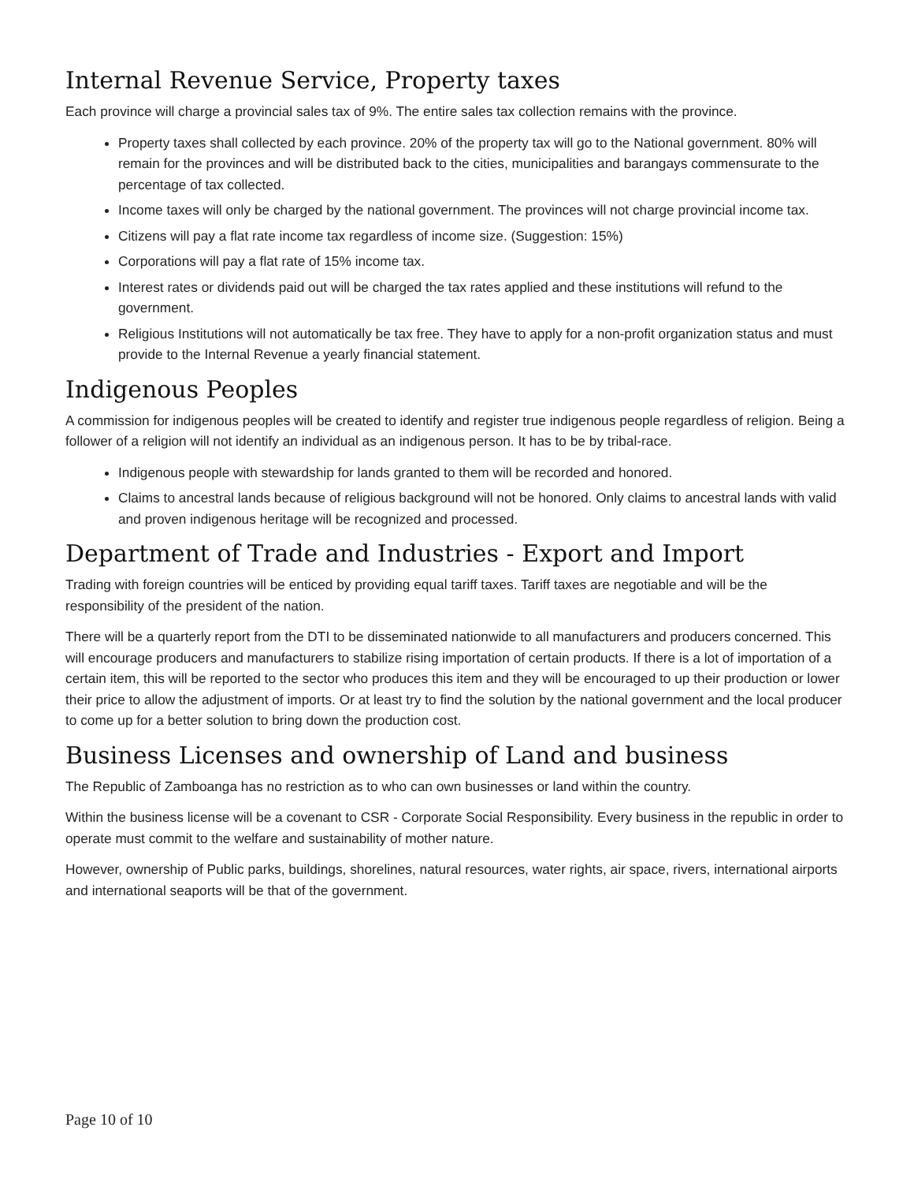Internal Revenue Service, Property taxes
Each province will charge a provincial sales tax of 9%. The entire sales tax collection remains with the province.
Property taxes shall collected by each province. 20% of the property tax will go to the National government. 80% will remain for the provinces and will be distributed back to the cities, municipalities and barangays commensurate to the percentage of tax collected.
Income taxes will only be charged by the national government. The provinces will not charge provincial income tax.
Citizens will pay a flat rate income tax regardless of income size. (Suggestion: 15%)
Corporations will pay a flat rate of 15% income tax.
Interest rates or dividends paid out will be charged the tax rates applied and these institutions will refund to the government.
Religious Institutions will not automatically be tax free. They have to apply for a non-profit organization status and must provide to the Internal Revenue a yearly financial statement.
Indigenous Peoples
A commission for indigenous peoples will be created to identify and register true indigenous people regardless of religion. Being a follower of a religion will not identify an individual as an indigenous person. It has to be by tribal-race.
Indigenous people with stewardship for lands granted to them will be recorded and honored.
Claims to ancestral lands because of religious background will not be honored. Only claims to ancestral lands with valid and proven indigenous heritage will be recognized and processed.
Department of Trade and Industries - Export and Import
Trading with foreign countries will be enticed by providing equal tariff taxes. Tariff taxes are negotiable and will be the responsibility of the president of the nation.
There will be a quarterly report from the DTI to be disseminated nationwide to all manufacturers and producers concerned. This will encourage producers and manufacturers to stabilize rising importation of certain products. If there is a lot of importation of a certain item, this will be reported to the sector who produces this item and they will be encouraged to up their production or lower their price to allow the adjustment of imports. Or at least try to find the solution by the national government and the local producer to come up for a better solution to bring down the production cost.
Business Licenses and ownership of Land and business
The Republic of Zamboanga has no restriction as to who can own businesses or land within the country.
Within the business license will be a covenant to CSR - Corporate Social Responsibility. Every business in the republic in order to operate must commit to the welfare and sustainability of mother nature.
However, ownership of Public parks, buildings, shorelines, natural resources, water rights, air space, rivers, international airports and international seaports will be that of the government.
Page 10 of 10